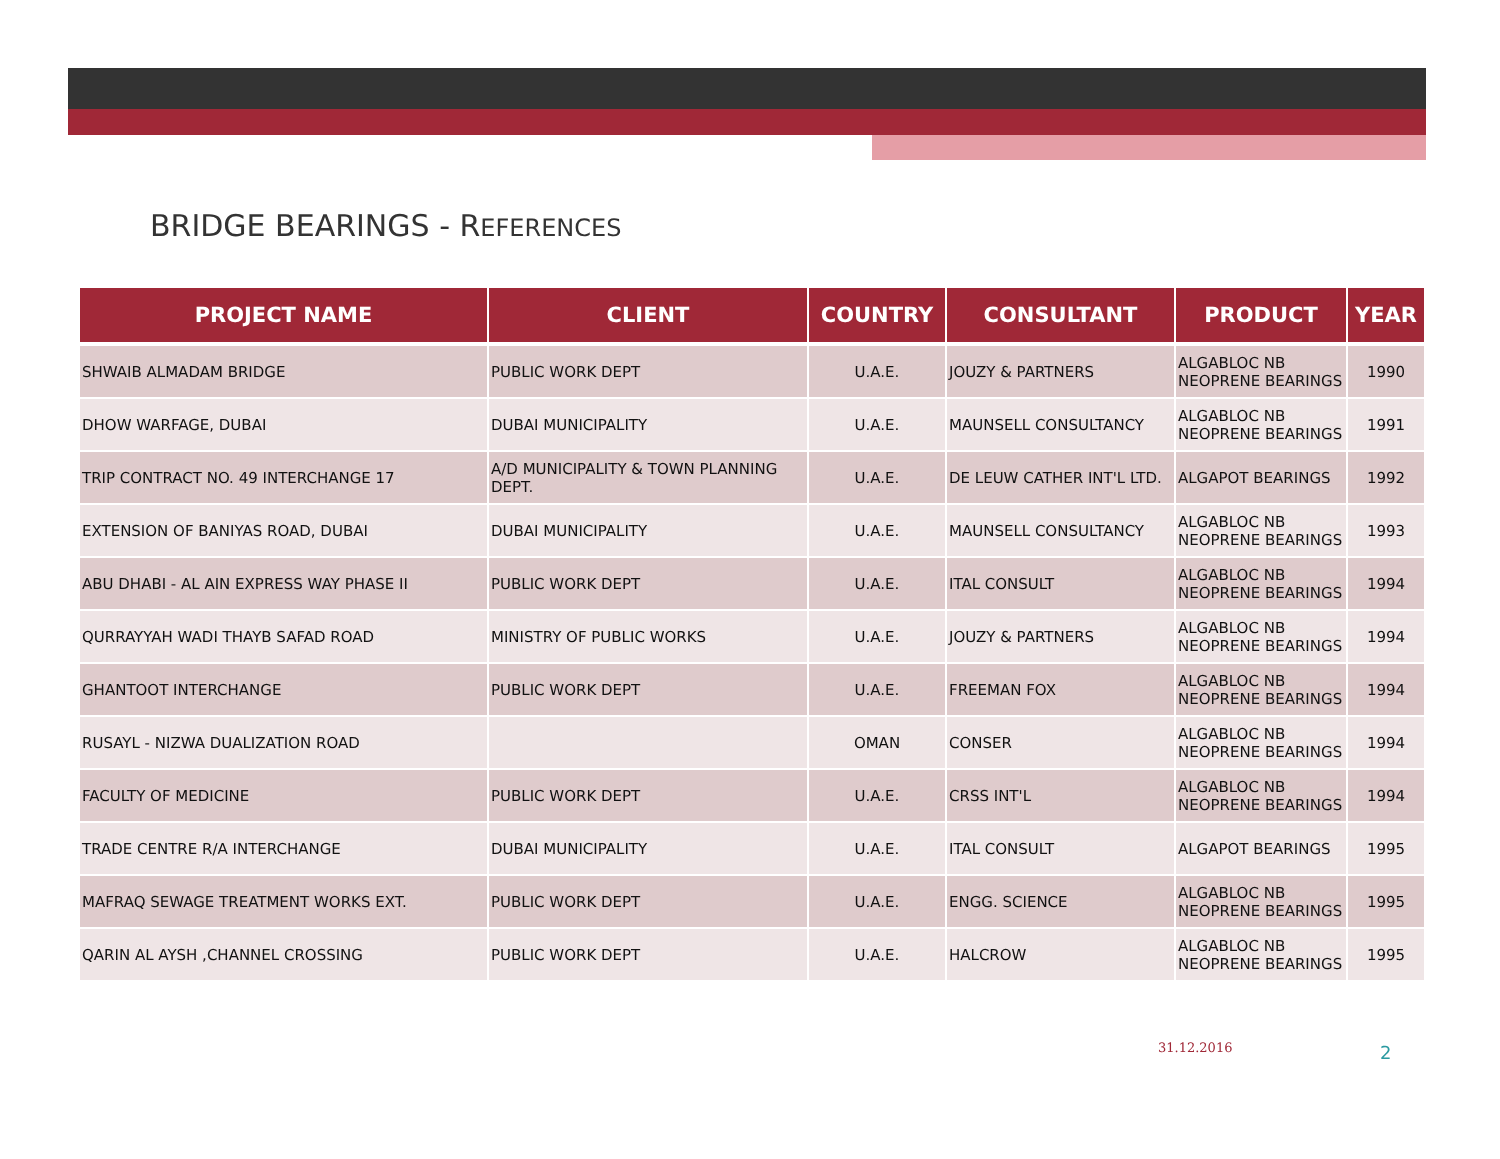BRIDGE BEARINGS - REFERENCES
| PROJECT NAME | CLIENT | COUNTRY | CONSULTANT | PRODUCT | YEAR |
| --- | --- | --- | --- | --- | --- |
| SHWAIB ALMADAM BRIDGE | PUBLIC WORK DEPT | U.A.E. | JOUZY & PARTNERS | ALGABLOC NB NEOPRENE BEARINGS | 1990 |
| DHOW WARFAGE, DUBAI | DUBAI MUNICIPALITY | U.A.E. | MAUNSELL CONSULTANCY | ALGABLOC NB NEOPRENE BEARINGS | 1991 |
| TRIP CONTRACT NO. 49 INTERCHANGE 17 | A/D MUNICIPALITY & TOWN PLANNING DEPT. | U.A.E. | DE LEUW CATHER INT'L LTD. | ALGAPOT BEARINGS | 1992 |
| EXTENSION OF BANIYAS ROAD, DUBAI | DUBAI MUNICIPALITY | U.A.E. | MAUNSELL CONSULTANCY | ALGABLOC NB NEOPRENE BEARINGS | 1993 |
| ABU DHABI - AL AIN EXPRESS WAY PHASE II | PUBLIC WORK DEPT | U.A.E. | ITAL CONSULT | ALGABLOC NB NEOPRENE BEARINGS | 1994 |
| QURRAYYAH WADI THAYB SAFAD ROAD | MINISTRY OF PUBLIC WORKS | U.A.E. | JOUZY & PARTNERS | ALGABLOC NB NEOPRENE BEARINGS | 1994 |
| GHANTOOT INTERCHANGE | PUBLIC WORK DEPT | U.A.E. | FREEMAN FOX | ALGABLOC NB NEOPRENE BEARINGS | 1994 |
| RUSAYL - NIZWA DUALIZATION ROAD | | OMAN | CONSER | ALGABLOC NB NEOPRENE BEARINGS | 1994 |
| FACULTY OF MEDICINE | PUBLIC WORK DEPT | U.A.E. | CRSS INT'L | ALGABLOC NB NEOPRENE BEARINGS | 1994 |
| TRADE CENTRE R/A INTERCHANGE | DUBAI MUNICIPALITY | U.A.E. | ITAL CONSULT | ALGAPOT BEARINGS | 1995 |
| MAFRAQ SEWAGE TREATMENT WORKS EXT. | PUBLIC WORK DEPT | U.A.E. | ENGG. SCIENCE | ALGABLOC NB NEOPRENE BEARINGS | 1995 |
| QARIN AL AYSH ,CHANNEL CROSSING | PUBLIC WORK DEPT | U.A.E. | HALCROW | ALGABLOC NB NEOPRENE BEARINGS | 1995 |
31.12.2016 2